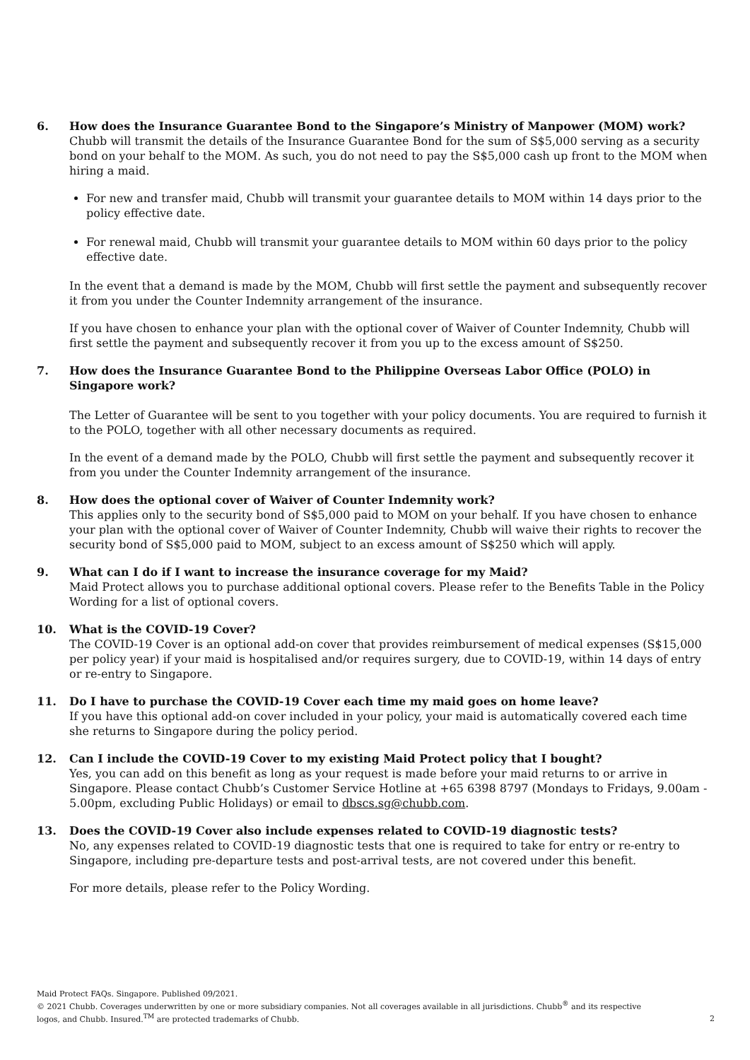6. How does the Insurance Guarantee Bond to the Singapore’s Ministry of Manpower (MOM) work?
Chubb will transmit the details of the Insurance Guarantee Bond for the sum of S$5,000 serving as a security bond on your behalf to the MOM. As such, you do not need to pay the S$5,000 cash up front to the MOM when hiring a maid.
For new and transfer maid, Chubb will transmit your guarantee details to MOM within 14 days prior to the policy effective date.
For renewal maid, Chubb will transmit your guarantee details to MOM within 60 days prior to the policy effective date.
In the event that a demand is made by the MOM, Chubb will first settle the payment and subsequently recover it from you under the Counter Indemnity arrangement of the insurance.
If you have chosen to enhance your plan with the optional cover of Waiver of Counter Indemnity, Chubb will first settle the payment and subsequently recover it from you up to the excess amount of S$250.
7. How does the Insurance Guarantee Bond to the Philippine Overseas Labor Office (POLO) in Singapore work?
The Letter of Guarantee will be sent to you together with your policy documents. You are required to furnish it to the POLO, together with all other necessary documents as required.
In the event of a demand made by the POLO, Chubb will first settle the payment and subsequently recover it from you under the Counter Indemnity arrangement of the insurance.
8. How does the optional cover of Waiver of Counter Indemnity work?
This applies only to the security bond of S$5,000 paid to MOM on your behalf. If you have chosen to enhance your plan with the optional cover of Waiver of Counter Indemnity, Chubb will waive their rights to recover the security bond of S$5,000 paid to MOM, subject to an excess amount of S$250 which will apply.
9. What can I do if I want to increase the insurance coverage for my Maid?
Maid Protect allows you to purchase additional optional covers. Please refer to the Benefits Table in the Policy Wording for a list of optional covers.
10. What is the COVID-19 Cover?
The COVID-19 Cover is an optional add-on cover that provides reimbursement of medical expenses (S$15,000 per policy year) if your maid is hospitalised and/or requires surgery, due to COVID-19, within 14 days of entry or re-entry to Singapore.
11. Do I have to purchase the COVID-19 Cover each time my maid goes on home leave?
If you have this optional add-on cover included in your policy, your maid is automatically covered each time she returns to Singapore during the policy period.
12. Can I include the COVID-19 Cover to my existing Maid Protect policy that I bought?
Yes, you can add on this benefit as long as your request is made before your maid returns to or arrive in Singapore. Please contact Chubb’s Customer Service Hotline at +65 6398 8797 (Mondays to Fridays, 9.00am - 5.00pm, excluding Public Holidays) or email to dbscs.sg@chubb.com.
13. Does the COVID-19 Cover also include expenses related to COVID-19 diagnostic tests?
No, any expenses related to COVID-19 diagnostic tests that one is required to take for entry or re-entry to Singapore, including pre-departure tests and post-arrival tests, are not covered under this benefit.
For more details, please refer to the Policy Wording.
Maid Protect FAQs. Singapore. Published 09/2021.
© 2021 Chubb. Coverages underwritten by one or more subsidiary companies. Not all coverages available in all jurisdictions. Chubb<sup>®</sup> and its respective
logos, and Chubb. Insured.<sup>TM</sup> are protected trademarks of Chubb.
2